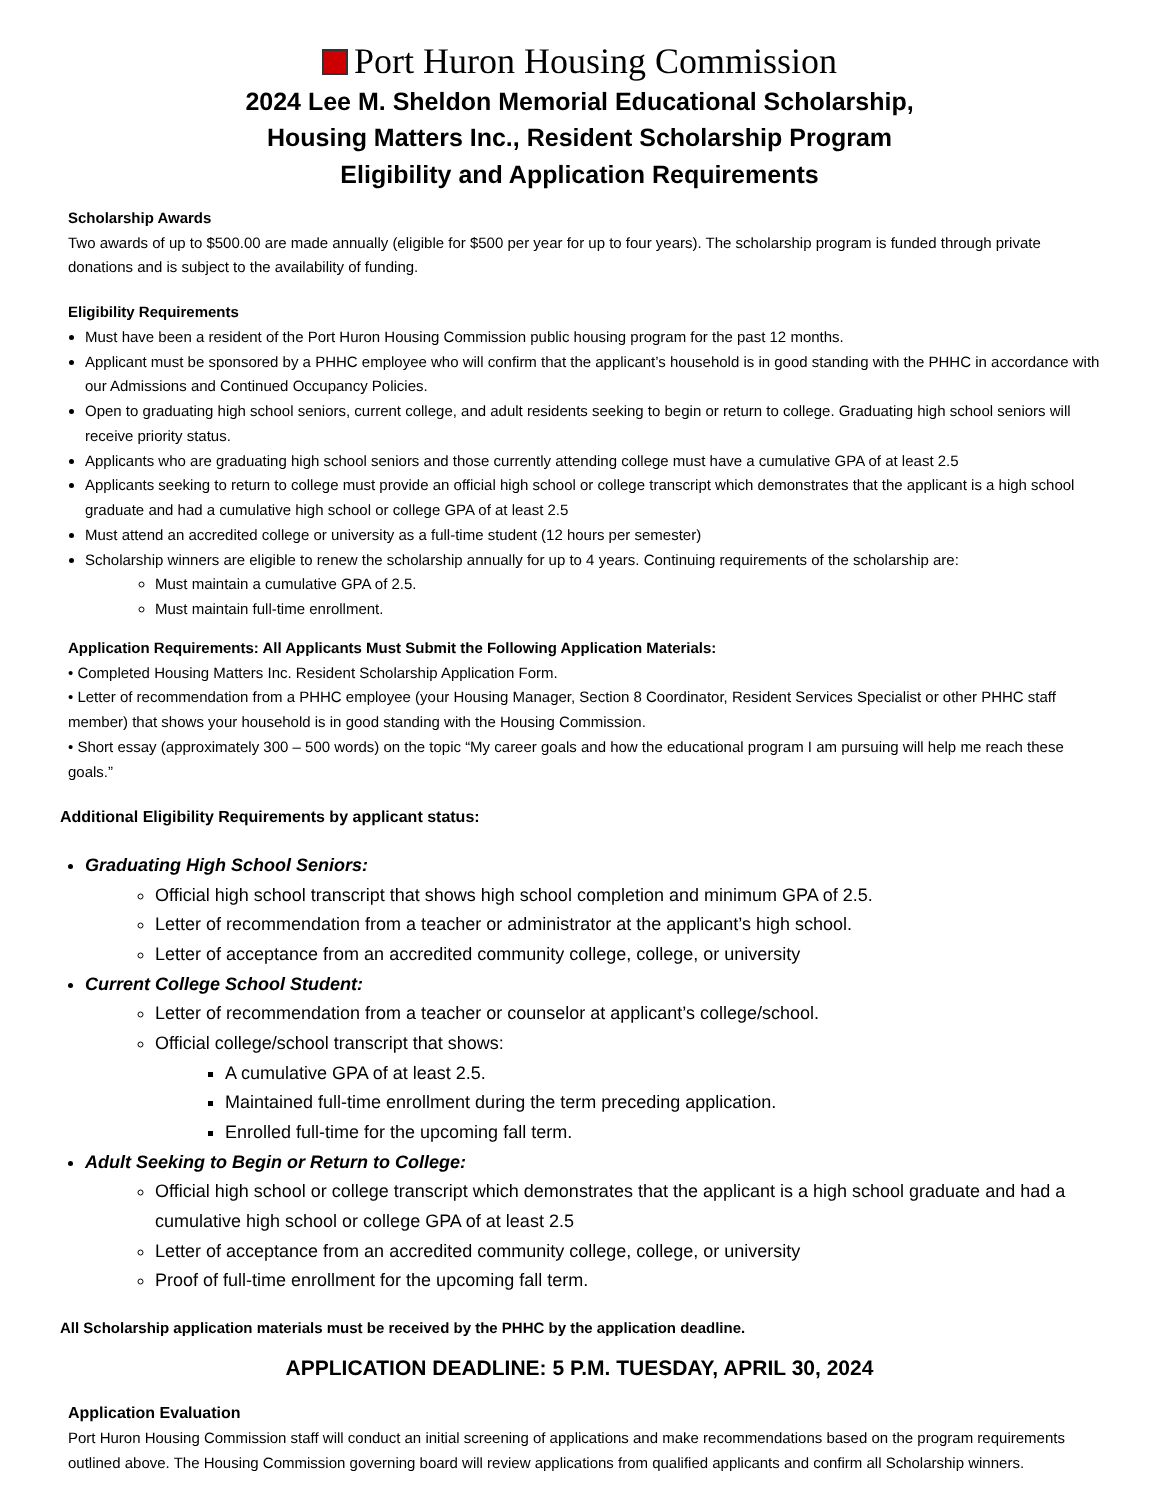Port Huron Housing Commission
2024 Lee M. Sheldon Memorial Educational Scholarship,
Housing Matters Inc., Resident Scholarship Program
Eligibility and Application Requirements
Scholarship Awards
Two awards of up to $500.00 are made annually (eligible for $500 per year for up to four years). The scholarship program is funded through private donations and is subject to the availability of funding.
Eligibility Requirements
Must have been a resident of the Port Huron Housing Commission public housing program for the past 12 months.
Applicant must be sponsored by a PHHC employee who will confirm that the applicant’s household is in good standing with the PHHC in accordance with our Admissions and Continued Occupancy Policies.
Open to graduating high school seniors, current college, and adult residents seeking to begin or return to college. Graduating high school seniors will receive priority status.
Applicants who are graduating high school seniors and those currently attending college must have a cumulative GPA of at least 2.5
Applicants seeking to return to college must provide an official high school or college transcript which demonstrates that the applicant is a high school graduate and had a cumulative high school or college GPA of at least 2.5
Must attend an accredited college or university as a full-time student (12 hours per semester)
Scholarship winners are eligible to renew the scholarship annually for up to 4 years. Continuing requirements of the scholarship are:
Must maintain a cumulative GPA of 2.5.
Must maintain full-time enrollment.
Application Requirements: All Applicants Must Submit the Following Application Materials:
• Completed Housing Matters Inc. Resident Scholarship Application Form.
• Letter of recommendation from a PHHC employee (your Housing Manager, Section 8 Coordinator, Resident Services Specialist or other PHHC staff member) that shows your household is in good standing with the Housing Commission.
• Short essay (approximately 300 – 500 words) on the topic “My career goals and how the educational program I am pursuing will help me reach these goals.”
Additional Eligibility Requirements by applicant status:
Graduating High School Seniors:
Official high school transcript that shows high school completion and minimum GPA of 2.5.
Letter of recommendation from a teacher or administrator at the applicant’s high school.
Letter of acceptance from an accredited community college, college, or university
Current College School Student:
Letter of recommendation from a teacher or counselor at applicant’s college/school.
Official college/school transcript that shows:
A cumulative GPA of at least 2.5.
Maintained full-time enrollment during the term preceding application.
Enrolled full-time for the upcoming fall term.
Adult Seeking to Begin or Return to College:
Official high school or college transcript which demonstrates that the applicant is a high school graduate and had a cumulative high school or college GPA of at least 2.5
Letter of acceptance from an accredited community college, college, or university
Proof of full-time enrollment for the upcoming fall term.
All Scholarship application materials must be received by the PHHC by the application deadline.
APPLICATION DEADLINE: 5 P.M. TUESDAY, APRIL 30, 2024
Application Evaluation
Port Huron Housing Commission staff will conduct an initial screening of applications and make recommendations based on the program requirements outlined above. The Housing Commission governing board will review applications from qualified applicants and confirm all Scholarship winners.